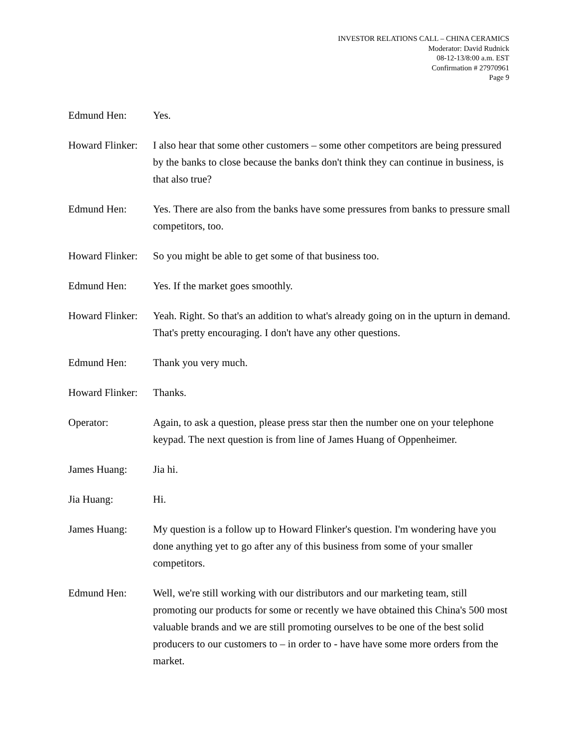INVESTOR RELATIONS CALL – CHINA CERAMICS
Moderator: David Rudnick
08-12-13/8:00 a.m. EST
Confirmation # 27970961
Page 9
Edmund Hen: Yes.
Howard Flinker:
I also hear that some other customers – some other competitors are being pressured by the banks to close because the banks don't think they can continue in business, is that also true?
Edmund Hen: Yes. There are also from the banks have some pressures from banks to pressure small competitors, too.
Howard Flinker:
So you might be able to get some of that business too.
Edmund Hen: Yes. If the market goes smoothly.
Howard Flinker:
Yeah. Right. So that's an addition to what's already going on in the upturn in demand. That's pretty encouraging. I don't have any other questions.
Edmund Hen: Thank you very much.
Howard Flinker:
Thanks.
Operator: Again, to ask a question, please press star then the number one on your telephone keypad. The next question is from line of James Huang of Oppenheimer.
James Huang: Jia hi.
Jia Huang: Hi.
James Huang: My question is a follow up to Howard Flinker's question. I'm wondering have you done anything yet to go after any of this business from some of your smaller competitors.
Edmund Hen: Well, we're still working with our distributors and our marketing team, still promoting our products for some or recently we have obtained this China's 500 most valuable brands and we are still promoting ourselves to be one of the best solid producers to our customers to – in order to - have have some more orders from the market.